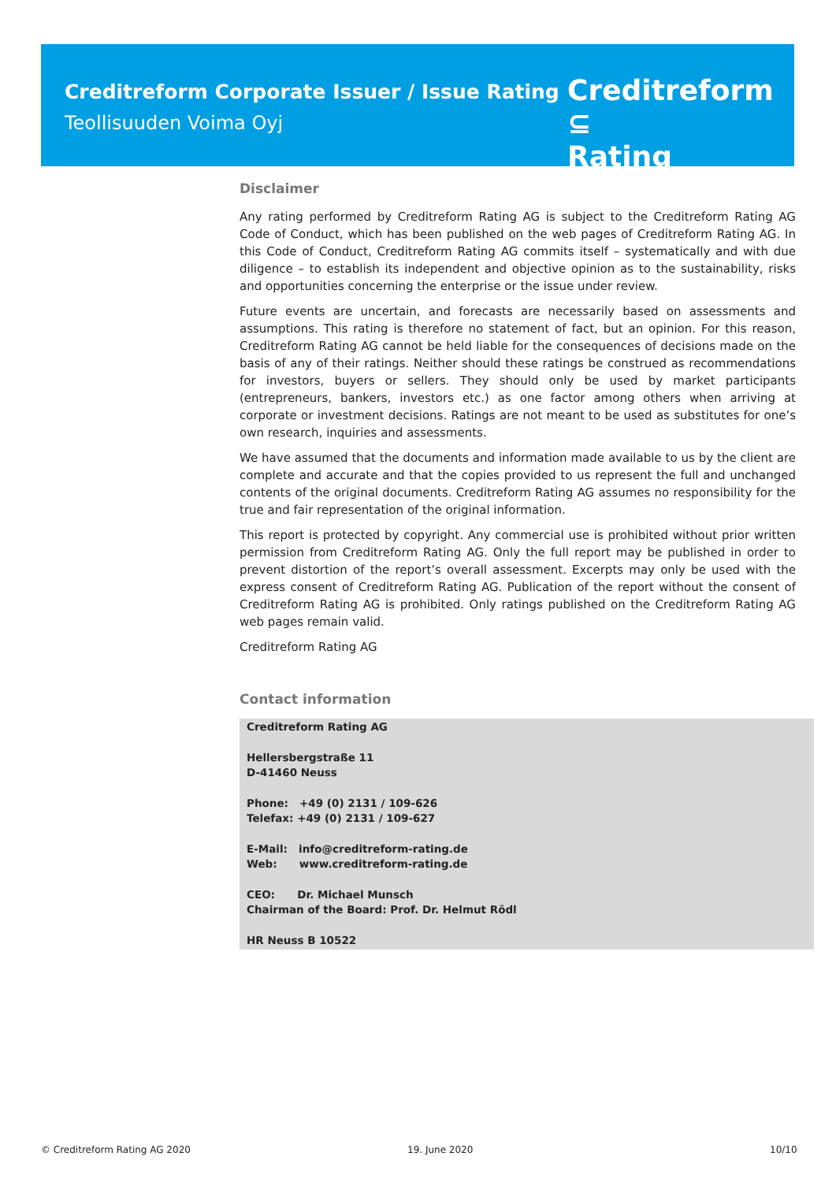Creditreform Corporate Issuer / Issue Rating
Teollisuuden Voima Oyj
Creditreform ⊆
Rating
Disclaimer
Any rating performed by Creditreform Rating AG is subject to the Creditreform Rating AG Code of Conduct, which has been published on the web pages of Creditreform Rating AG. In this Code of Conduct, Creditreform Rating AG commits itself – systematically and with due diligence – to establish its independent and objective opinion as to the sustainability, risks and opportunities concerning the enterprise or the issue under review.
Future events are uncertain, and forecasts are necessarily based on assessments and assumptions. This rating is therefore no statement of fact, but an opinion. For this reason, Creditreform Rating AG cannot be held liable for the consequences of decisions made on the basis of any of their ratings. Neither should these ratings be construed as recommendations for investors, buyers or sellers. They should only be used by market participants (entrepreneurs, bankers, investors etc.) as one factor among others when arriving at corporate or investment decisions. Ratings are not meant to be used as substitutes for one’s own research, inquiries and assessments.
We have assumed that the documents and information made available to us by the client are complete and accurate and that the copies provided to us represent the full and unchanged contents of the original documents. Creditreform Rating AG assumes no responsibility for the true and fair representation of the original information.
This report is protected by copyright. Any commercial use is prohibited without prior written permission from Creditreform Rating AG. Only the full report may be published in order to prevent distortion of the report’s overall assessment. Excerpts may only be used with the express consent of Creditreform Rating AG. Publication of the report without the consent of Creditreform Rating AG is prohibited. Only ratings published on the Creditreform Rating AG web pages remain valid.
Creditreform Rating AG
Contact information
Creditreform Rating AG
Hellersbergstraße 11
D-41460 Neuss
Phone: +49 (0) 2131 / 109-626
Telefax: +49 (0) 2131 / 109-627
E-Mail: info@creditreform-rating.de
Web: www.creditreform-rating.de
CEO: Dr. Michael Munsch
Chairman of the Board: Prof. Dr. Helmut Rödl
HR Neuss B 10522
© Creditreform Rating AG 2020 19. June 2020 10/10